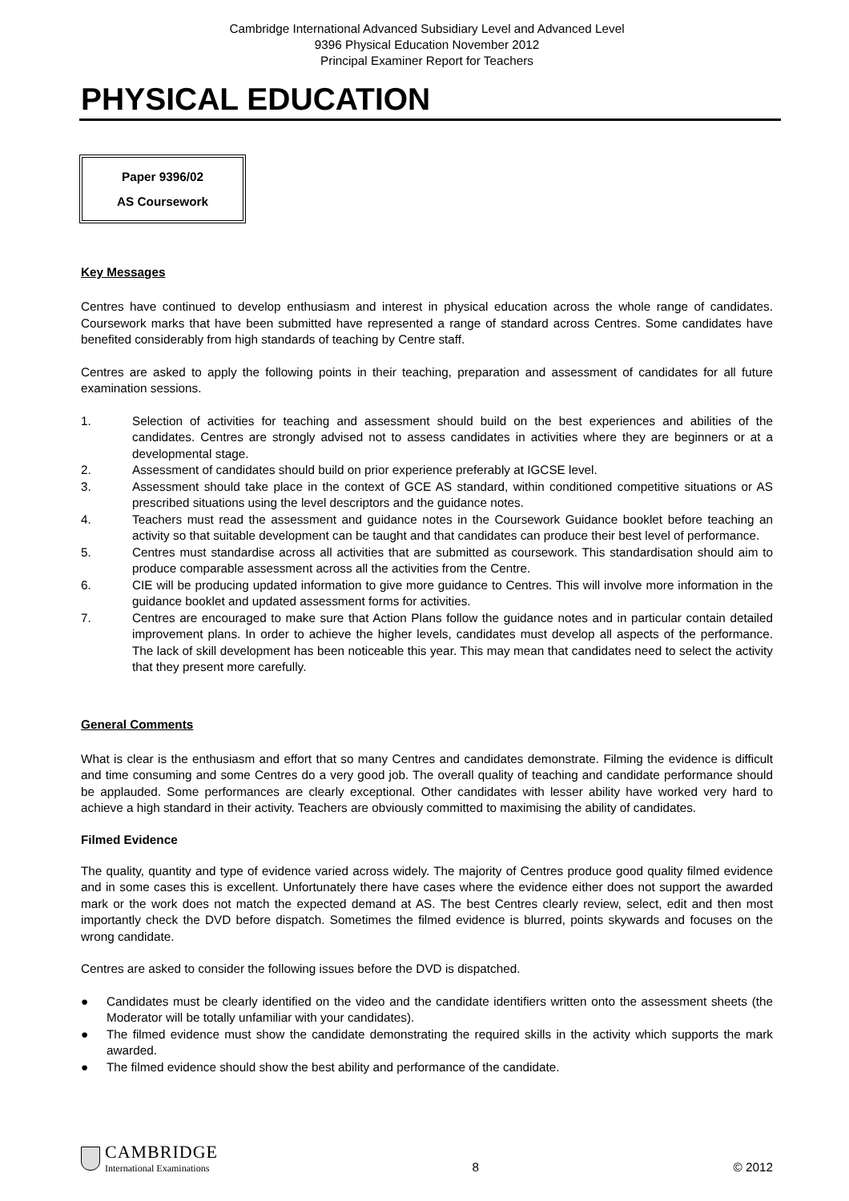Cambridge International Advanced Subsidiary Level and Advanced Level
9396 Physical Education November 2012
Principal Examiner Report for Teachers
PHYSICAL EDUCATION
Paper 9396/02
AS Coursework
Key Messages
Centres have continued to develop enthusiasm and interest in physical education across the whole range of candidates. Coursework marks that have been submitted have represented a range of standard across Centres. Some candidates have benefited considerably from high standards of teaching by Centre staff.
Centres are asked to apply the following points in their teaching, preparation and assessment of candidates for all future examination sessions.
1. Selection of activities for teaching and assessment should build on the best experiences and abilities of the candidates. Centres are strongly advised not to assess candidates in activities where they are beginners or at a developmental stage.
2. Assessment of candidates should build on prior experience preferably at IGCSE level.
3. Assessment should take place in the context of GCE AS standard, within conditioned competitive situations or AS prescribed situations using the level descriptors and the guidance notes.
4. Teachers must read the assessment and guidance notes in the Coursework Guidance booklet before teaching an activity so that suitable development can be taught and that candidates can produce their best level of performance.
5. Centres must standardise across all activities that are submitted as coursework. This standardisation should aim to produce comparable assessment across all the activities from the Centre.
6. CIE will be producing updated information to give more guidance to Centres. This will involve more information in the guidance booklet and updated assessment forms for activities.
7. Centres are encouraged to make sure that Action Plans follow the guidance notes and in particular contain detailed improvement plans. In order to achieve the higher levels, candidates must develop all aspects of the performance. The lack of skill development has been noticeable this year. This may mean that candidates need to select the activity that they present more carefully.
General Comments
What is clear is the enthusiasm and effort that so many Centres and candidates demonstrate. Filming the evidence is difficult and time consuming and some Centres do a very good job. The overall quality of teaching and candidate performance should be applauded. Some performances are clearly exceptional. Other candidates with lesser ability have worked very hard to achieve a high standard in their activity. Teachers are obviously committed to maximising the ability of candidates.
Filmed Evidence
The quality, quantity and type of evidence varied across widely. The majority of Centres produce good quality filmed evidence and in some cases this is excellent. Unfortunately there have cases where the evidence either does not support the awarded mark or the work does not match the expected demand at AS. The best Centres clearly review, select, edit and then most importantly check the DVD before dispatch. Sometimes the filmed evidence is blurred, points skywards and focuses on the wrong candidate.
Centres are asked to consider the following issues before the DVD is dispatched.
● Candidates must be clearly identified on the video and the candidate identifiers written onto the assessment sheets (the Moderator will be totally unfamiliar with your candidates).
● The filmed evidence must show the candidate demonstrating the required skills in the activity which supports the mark awarded.
● The filmed evidence should show the best ability and performance of the candidate.
CAMBRIDGE
International Examinations
8
© 2012